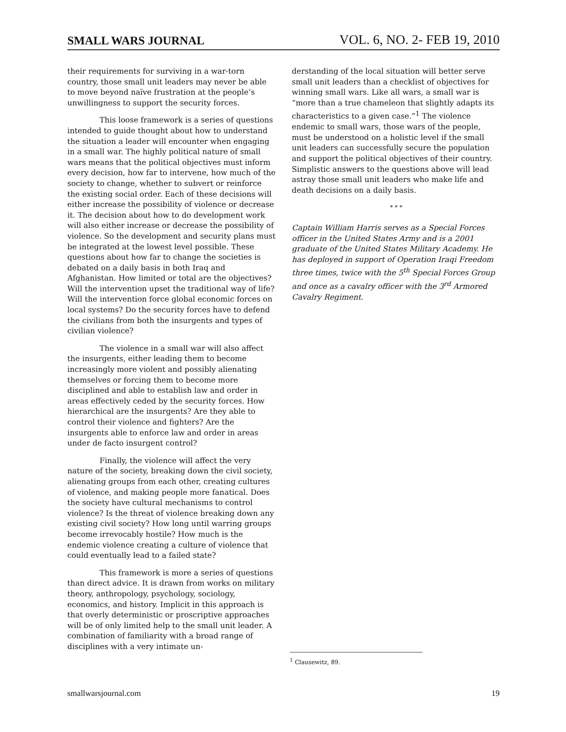SMALL WARS JOURNAL VOL. 6, NO. 2- FEB 19, 2010
their requirements for surviving in a war-torn country, those small unit leaders may never be able to move beyond naïve frustration at the people’s unwillingness to support the security forces.
This loose framework is a series of questions intended to guide thought about how to understand the situation a leader will encounter when engaging in a small war. The highly political nature of small wars means that the political objectives must inform every decision, how far to intervene, how much of the society to change, whether to subvert or reinforce the existing social order. Each of these decisions will either increase the possibility of violence or decrease it. The decision about how to do development work will also either increase or decrease the possibility of violence. So the development and security plans must be integrated at the lowest level possible. These questions about how far to change the societies is debated on a daily basis in both Iraq and Afghanistan. How limited or total are the objectives? Will the intervention upset the traditional way of life? Will the intervention force global economic forces on local systems? Do the security forces have to defend the civilians from both the insurgents and types of civilian violence?
The violence in a small war will also affect the insurgents, either leading them to become increasingly more violent and possibly alienating themselves or forcing them to become more disciplined and able to establish law and order in areas effectively ceded by the security forces. How hierarchical are the insurgents? Are they able to control their violence and fighters? Are the insurgents able to enforce law and order in areas under de facto insurgent control?
Finally, the violence will affect the very nature of the society, breaking down the civil society, alienating groups from each other, creating cultures of violence, and making people more fanatical. Does the society have cultural mechanisms to control violence? Is the threat of violence breaking down any existing civil society? How long until warring groups become irrevocably hostile? How much is the endemic violence creating a culture of violence that could eventually lead to a failed state?
This framework is more a series of questions than direct advice. It is drawn from works on military theory, anthropology, psychology, sociology, economics, and history. Implicit in this approach is that overly deterministic or proscriptive approaches will be of only limited help to the small unit leader. A combination of familiarity with a broad range of disciplines with a very intimate un-
derstanding of the local situation will better serve small unit leaders than a checklist of objectives for winning small wars. Like all wars, a small war is “more than a true chameleon that slightly adapts its characteristics to a given case.”<sup>1</sup> The violence endemic to small wars, those wars of the people, must be understood on a holistic level if the small unit leaders can successfully secure the population and support the political objectives of their country. Simplistic answers to the questions above will lead astray those small unit leaders who make life and death decisions on a daily basis.
* * *
Captain William Harris serves as a Special Forces officer in the United States Army and is a 2001 graduate of the United States Military Academy. He has deployed in support of Operation Iraqi Freedom three times, twice with the 5<sup>th</sup> Special Forces Group and once as a cavalry officer with the 3<sup>rd</sup> Armored Cavalry Regiment.
<sup>1</sup> Clausewitz, 89.
smallwarsjournal.com 19